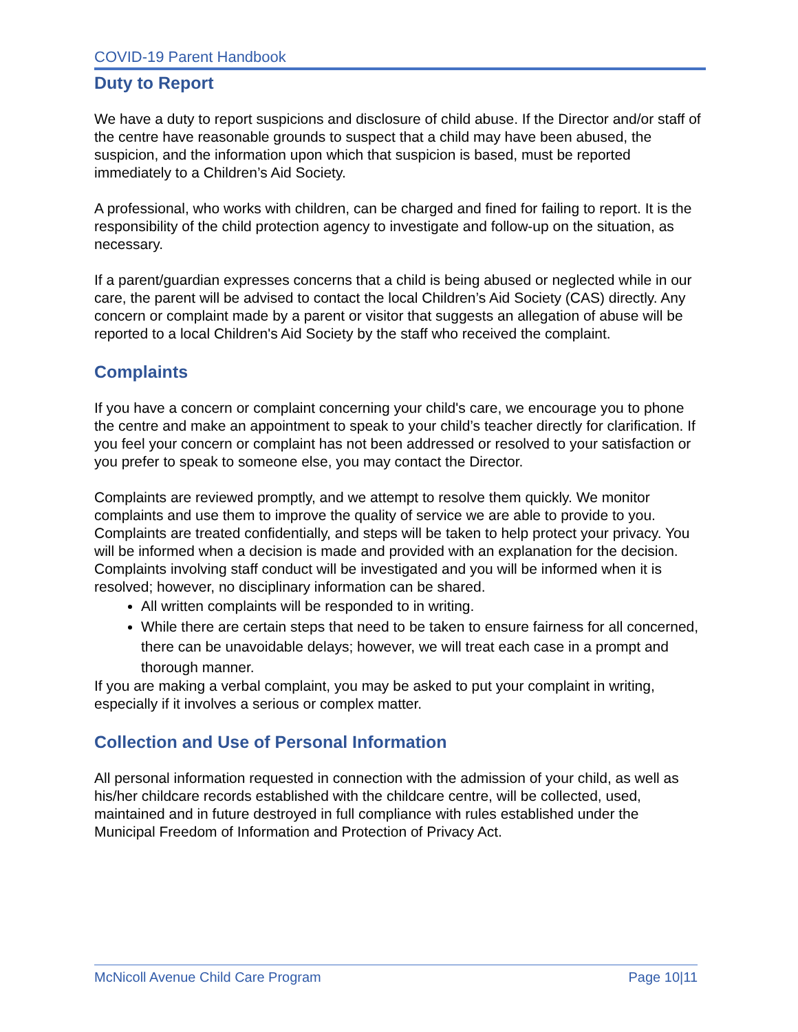COVID-19 Parent Handbook
Duty to Report
We have a duty to report suspicions and disclosure of child abuse. If the Director and/or staff of the centre have reasonable grounds to suspect that a child may have been abused, the suspicion, and the information upon which that suspicion is based, must be reported immediately to a Children’s Aid Society.
A professional, who works with children, can be charged and fined for failing to report. It is the responsibility of the child protection agency to investigate and follow-up on the situation, as necessary.
If a parent/guardian expresses concerns that a child is being abused or neglected while in our care, the parent will be advised to contact the local Children’s Aid Society (CAS) directly. Any concern or complaint made by a parent or visitor that suggests an allegation of abuse will be reported to a local Children's Aid Society by the staff who received the complaint.
Complaints
If you have a concern or complaint concerning your child's care, we encourage you to phone the centre and make an appointment to speak to your child’s teacher directly for clarification. If you feel your concern or complaint has not been addressed or resolved to your satisfaction or you prefer to speak to someone else, you may contact the Director.
Complaints are reviewed promptly, and we attempt to resolve them quickly. We monitor complaints and use them to improve the quality of service we are able to provide to you.
Complaints are treated confidentially, and steps will be taken to help protect your privacy. You will be informed when a decision is made and provided with an explanation for the decision. Complaints involving staff conduct will be investigated and you will be informed when it is resolved; however, no disciplinary information can be shared.
All written complaints will be responded to in writing.
While there are certain steps that need to be taken to ensure fairness for all concerned, there can be unavoidable delays; however, we will treat each case in a prompt and thorough manner.
If you are making a verbal complaint, you may be asked to put your complaint in writing, especially if it involves a serious or complex matter.
Collection and Use of Personal Information
All personal information requested in connection with the admission of your child, as well as his/her childcare records established with the childcare centre, will be collected, used, maintained and in future destroyed in full compliance with rules established under the Municipal Freedom of Information and Protection of Privacy Act.
McNicoll Avenue Child Care Program Page 10|11